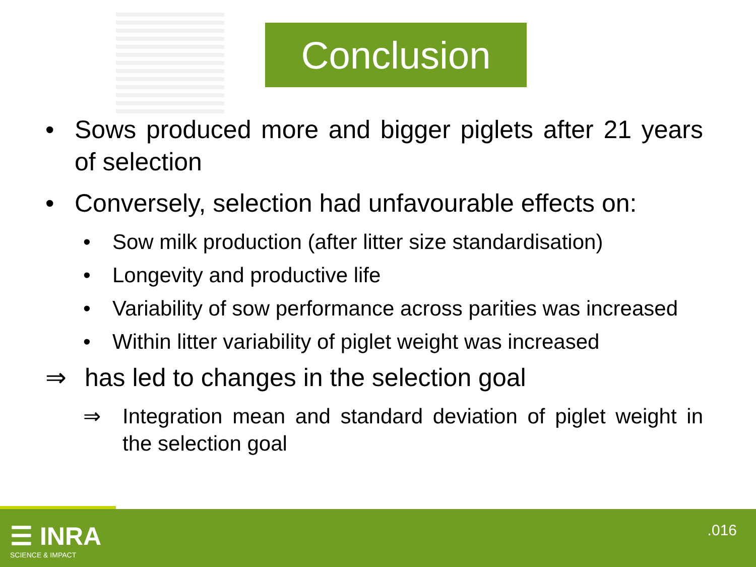Conclusion
• Sows produced more and bigger piglets after 21 years of selection
• Conversely, selection had unfavourable effects on:
• Sow milk production (after litter size standardisation)
• Longevity and productive life
• Variability of sow performance across parities was increased
• Within litter variability of piglet weight was increased
⇒ has led to changes in the selection goal
⇒ Integration mean and standard deviation of piglet weight in the selection goal
☰ INRA
SCIENCE & IMPACT
.016